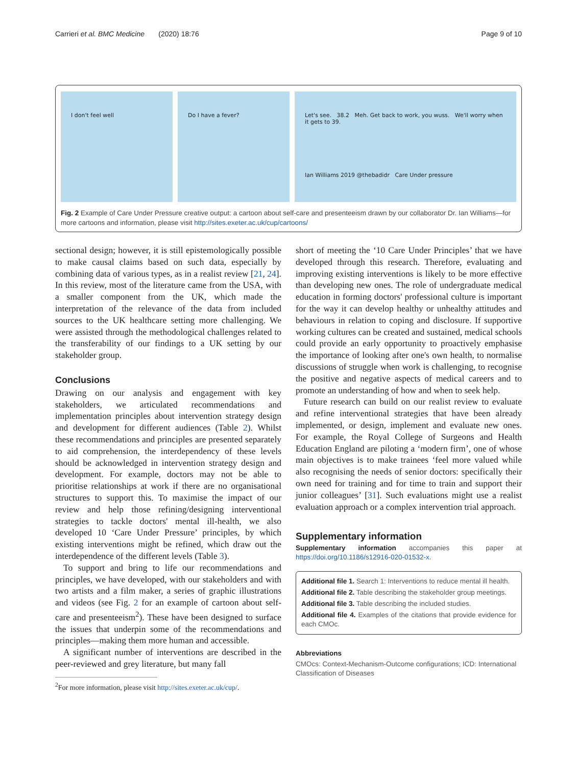Carrieri et al. BMC Medicine (2020) 18:76 Page 9 of 10
I don't feel well Do I have a fever? Let's see. 38.2 Meh. Get back to work, you wuss. We'll worry when it gets to 39.
Ian Williams 2019 @thebadidr Care Under pressure
Fig. 2 Example of Care Under Pressure creative output: a cartoon about self-care and presenteeism drawn by our collaborator Dr. Ian Williams—for more cartoons and information, please visit http://sites.exeter.ac.uk/cup/cartoons/
sectional design; however, it is still epistemologically possible to make causal claims based on such data, especially by combining data of various types, as in a realist review [21, 24]. In this review, most of the literature came from the USA, with a smaller component from the UK, which made the interpretation of the relevance of the data from included sources to the UK healthcare setting more challenging. We were assisted through the methodological challenges related to the transferability of our findings to a UK setting by our stakeholder group.
Conclusions
Drawing on our analysis and engagement with key stakeholders, we articulated recommendations and implementation principles about intervention strategy design and development for different audiences (Table 2). Whilst these recommendations and principles are presented separately to aid comprehension, the interdependency of these levels should be acknowledged in intervention strategy design and development. For example, doctors may not be able to prioritise relationships at work if there are no organisational structures to support this. To maximise the impact of our review and help those refining/designing interventional strategies to tackle doctors' mental ill-health, we also developed 10 ‘Care Under Pressure’ principles, by which existing interventions might be refined, which draw out the interdependence of the different levels (Table 3).
To support and bring to life our recommendations and principles, we have developed, with our stakeholders and with two artists and a film maker, a series of graphic illustrations and videos (see Fig. 2 for an example of cartoon about self-care and presenteeism<sup>2</sup>). These have been designed to surface the issues that underpin some of the recommendations and principles—making them more human and accessible.
A significant number of interventions are described in the peer-reviewed and grey literature, but many fall
<sup>2</sup> For more information, please visit http://sites.exeter.ac.uk/cup/.
short of meeting the ‘10 Care Under Principles’ that we have developed through this research. Therefore, evaluating and improving existing interventions is likely to be more effective than developing new ones. The role of undergraduate medical education in forming doctors' professional culture is important for the way it can develop healthy or unhealthy attitudes and behaviours in relation to coping and disclosure. If supportive working cultures can be created and sustained, medical schools could provide an early opportunity to proactively emphasise the importance of looking after one's own health, to normalise discussions of struggle when work is challenging, to recognise the positive and negative aspects of medical careers and to promote an understanding of how and when to seek help.
Future research can build on our realist review to evaluate and refine interventional strategies that have been already implemented, or design, implement and evaluate new ones. For example, the Royal College of Surgeons and Health Education England are piloting a ‘modern firm’, one of whose main objectives is to make trainees ‘feel more valued while also recognising the needs of senior doctors: specifically their own need for training and for time to train and support their junior colleagues’ [31]. Such evaluations might use a realist evaluation approach or a complex intervention trial approach.
Supplementary information
Supplementary information accompanies this paper at https://doi.org/10.1186/s12916-020-01532-x.
Additional file 1. Search 1: Interventions to reduce mental ill health.
Additional file 2. Table describing the stakeholder group meetings.
Additional file 3. Table describing the included studies.
Additional file 4. Examples of the citations that provide evidence for each CMOc.
Abbreviations
CMOcs: Context-Mechanism-Outcome configurations; ICD: International Classification of Diseases